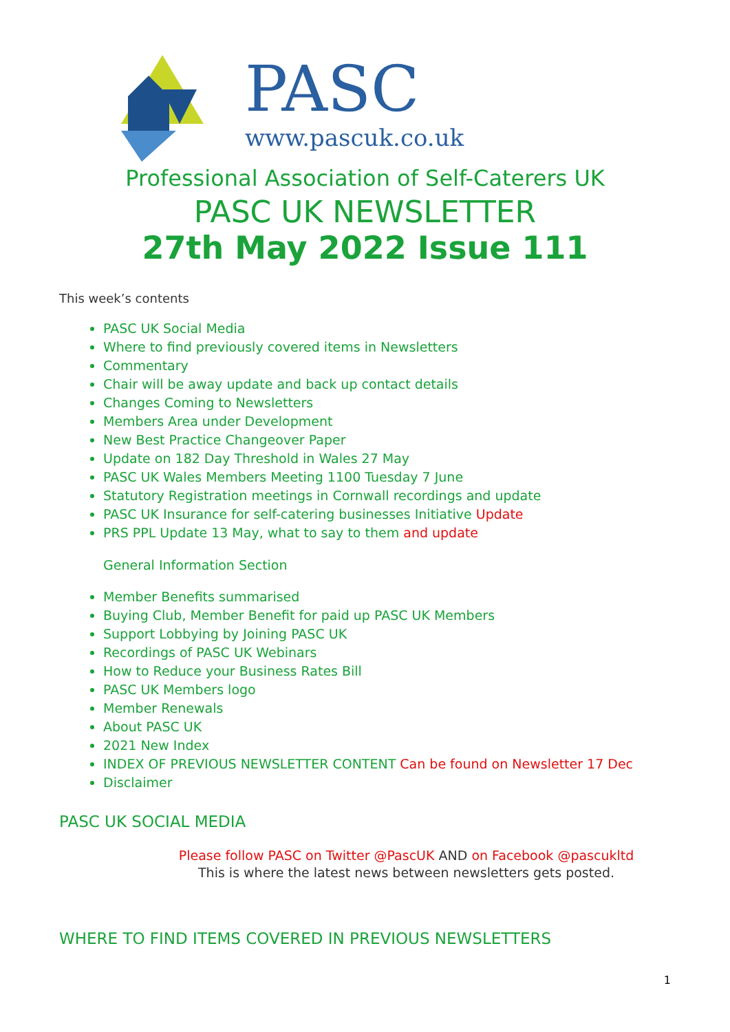PASC
www.pascuk.co.uk
Professional Association of Self-Caterers UK
PASC UK NEWSLETTER
27th May 2022 Issue 111
This week’s contents
PASC UK Social Media
Where to find previously covered items in Newsletters
Commentary
Chair will be away update and back up contact details
Changes Coming to Newsletters
Members Area under Development
New Best Practice Changeover Paper
Update on 182 Day Threshold in Wales 27 May
PASC UK Wales Members Meeting 1100 Tuesday 7 June
Statutory Registration meetings in Cornwall recordings and update
PASC UK Insurance for self-catering businesses Initiative Update
PRS PPL Update 13 May, what to say to them and update
General Information Section
Member Benefits summarised
Buying Club, Member Benefit for paid up PASC UK Members
Support Lobbying by Joining PASC UK
Recordings of PASC UK Webinars
How to Reduce your Business Rates Bill
PASC UK Members logo
Member Renewals
About PASC UK
2021 New Index
INDEX OF PREVIOUS NEWSLETTER CONTENT Can be found on Newsletter 17 Dec
Disclaimer
PASC UK SOCIAL MEDIA
Please follow PASC on Twitter @PascUK AND on Facebook @pascukltd
This is where the latest news between newsletters gets posted.
WHERE TO FIND ITEMS COVERED IN PREVIOUS NEWSLETTERS
1